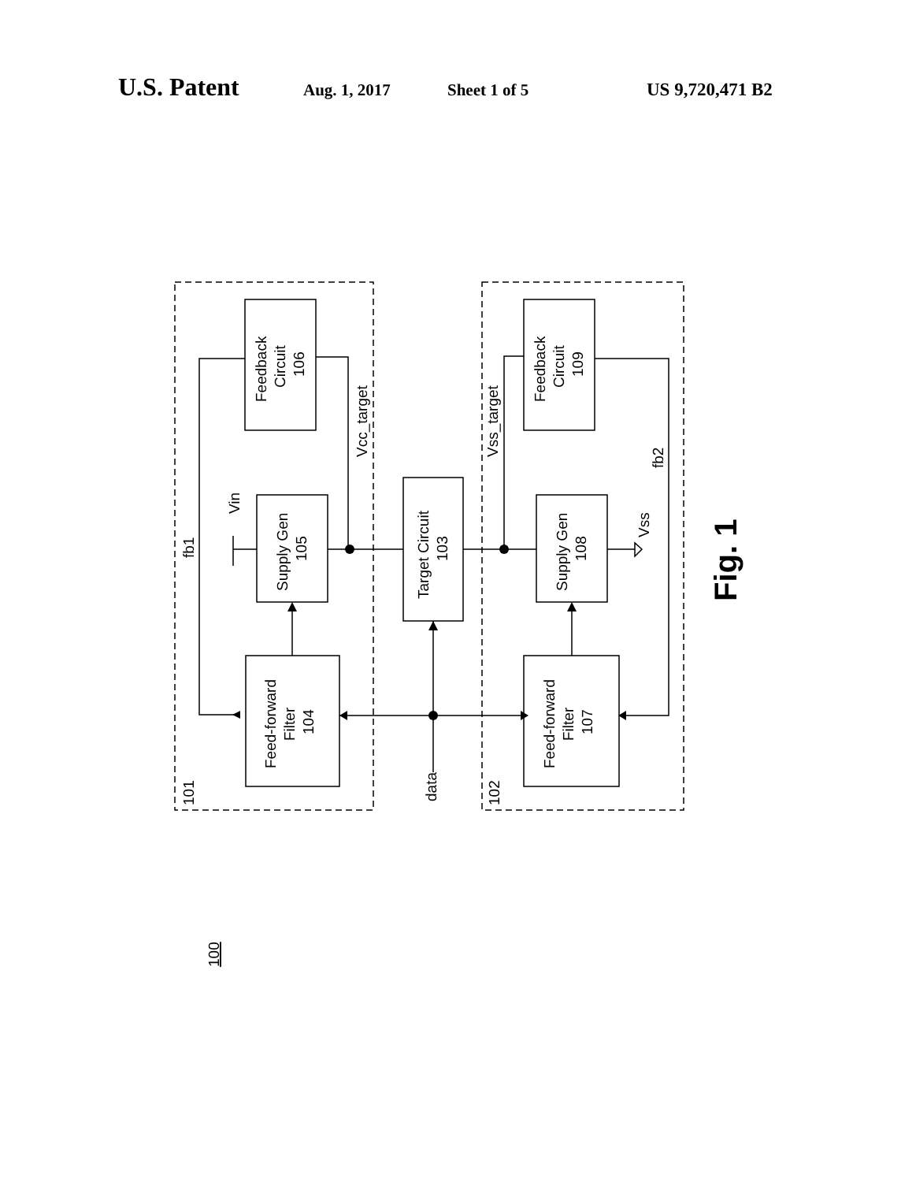U.S. Patent Aug. 1, 2017 Sheet 1 of 5 US 9,720,471 B2
Feedback
Circuit
106
Supply Gen
105
Feed-forward
Filter
104
Target Circuit
103
Feedback
Circuit
109
Supply Gen
108
Feed-forward
Filter
107
fb1
Vin
Vcc_target
Vss_target
fb2
Vss
data
101
102
Fig. 1
100